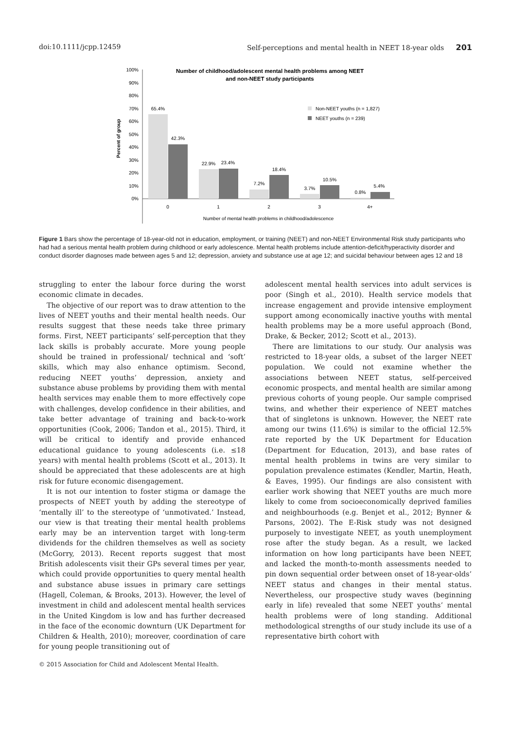doi:10.1111/jcpp.12459 Self-perceptions and mental health in NEET 18-year olds 201
Number of childhood/adolescent mental health problems among NEET
and non-NEET study participants
Percent of group
100%
90%
80%
70%
60%
50%
40%
30%
20%
10%
0%
65.4%
42.3%
22.9%
23.4%
7.2%
18.4%
3.7%
10.5%
0.8%
5.4%
0
1
2
3
4+
Number of mental health problems in childhood/adolescence
Non-NEET youths (n = 1,827)
NEET youths (n = 239)
Figure 1 Bars show the percentage of 18-year-old not in education, employment, or training (NEET) and non-NEET Environmental Risk study participants who had had a serious mental health problem during childhood or early adolescence. Mental health problems include attention-deficit/hyperactivity disorder and conduct disorder diagnoses made between ages 5 and 12; depression, anxiety and substance use at age 12; and suicidal behaviour between ages 12 and 18
struggling to enter the labour force during the worst economic climate in decades.
The objective of our report was to draw attention to the lives of NEET youths and their mental health needs. Our results suggest that these needs take three primary forms. First, NEET participants’ self-perception that they lack skills is probably accurate. More young people should be trained in professional/ technical and ‘soft’ skills, which may also enhance optimism. Second, reducing NEET youths’ depression, anxiety and substance abuse problems by providing them with mental health services may enable them to more effectively cope with challenges, develop confidence in their abilities, and take better advantage of training and back-to-work opportunities (Cook, 2006; Tandon et al., 2015). Third, it will be critical to identify and provide enhanced educational guidance to young adolescents (i.e. ≤18 years) with mental health problems (Scott et al., 2013). It should be appreciated that these adolescents are at high risk for future economic disengagement.
It is not our intention to foster stigma or damage the prospects of NEET youth by adding the stereotype of ‘mentally ill’ to the stereotype of ‘unmotivated.’ Instead, our view is that treating their mental health problems early may be an intervention target with long-term dividends for the children themselves as well as society (McGorry, 2013). Recent reports suggest that most British adolescents visit their GPs several times per year, which could provide opportunities to query mental health and substance abuse issues in primary care settings (Hagell, Coleman, & Brooks, 2013). However, the level of investment in child and adolescent mental health services in the United Kingdom is low and has further decreased in the face of the economic downturn (UK Department for Children & Health, 2010); moreover, coordination of care for young people transitioning out of
adolescent mental health services into adult services is poor (Singh et al., 2010). Health service models that increase engagement and provide intensive employment support among economically inactive youths with mental health problems may be a more useful approach (Bond, Drake, & Becker, 2012; Scott et al., 2013).
There are limitations to our study. Our analysis was restricted to 18-year olds, a subset of the larger NEET population. We could not examine whether the associations between NEET status, self-perceived economic prospects, and mental health are similar among previous cohorts of young people. Our sample comprised twins, and whether their experience of NEET matches that of singletons is unknown. However, the NEET rate among our twins (11.6%) is similar to the official 12.5% rate reported by the UK Department for Education (Department for Education, 2013), and base rates of mental health problems in twins are very similar to population prevalence estimates (Kendler, Martin, Heath, & Eaves, 1995). Our findings are also consistent with earlier work showing that NEET youths are much more likely to come from socioeconomically deprived families and neighbourhoods (e.g. Benjet et al., 2012; Bynner & Parsons, 2002). The E-Risk study was not designed purposely to investigate NEET, as youth unemployment rose after the study began. As a result, we lacked information on how long participants have been NEET, and lacked the month-to-month assessments needed to pin down sequential order between onset of 18-year-olds’ NEET status and changes in their mental status. Nevertheless, our prospective study waves (beginning early in life) revealed that some NEET youths’ mental health problems were of long standing. Additional methodological strengths of our study include its use of a representative birth cohort with
© 2015 Association for Child and Adolescent Mental Health.